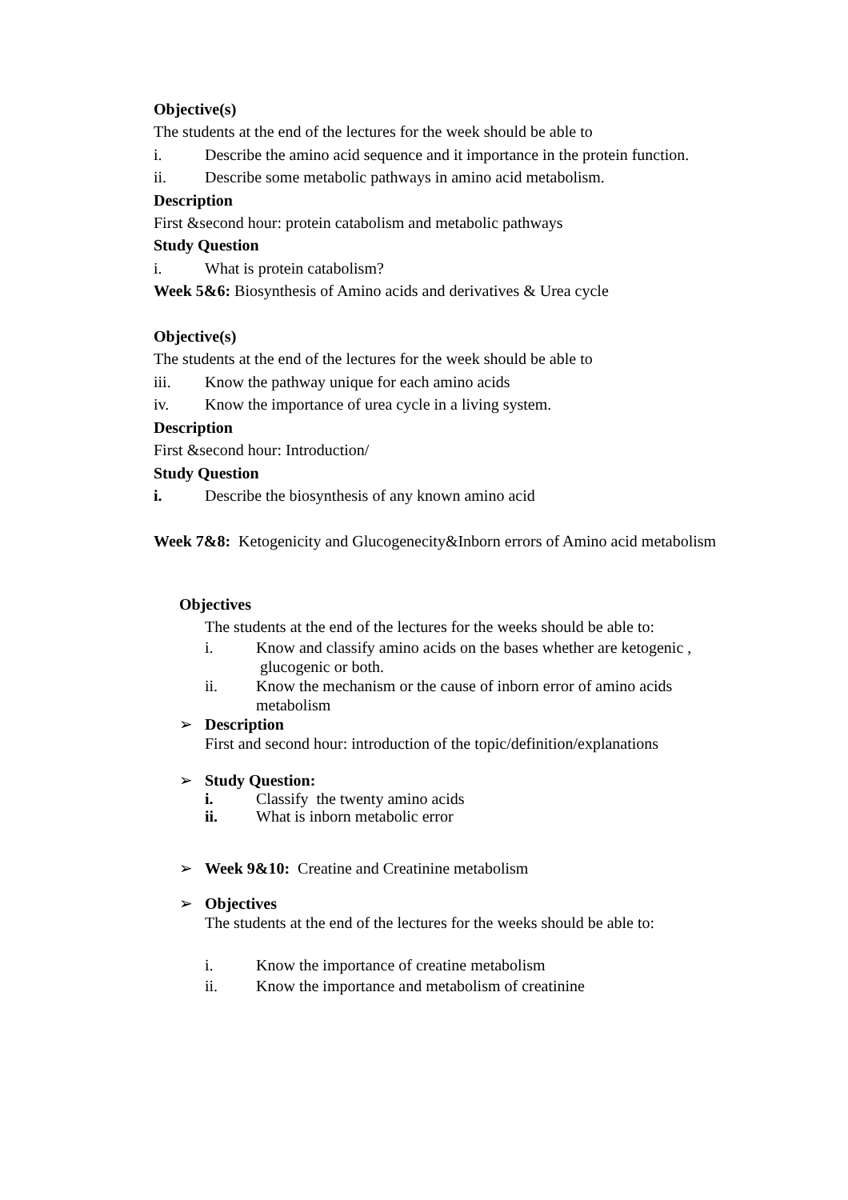Objective(s)
The students at the end of the lectures for the week should be able to
i. Describe the amino acid sequence and it importance in the protein function.
ii. Describe some metabolic pathways in amino acid metabolism.
Description
First &second hour: protein catabolism and metabolic pathways
Study Question
i. What is protein catabolism?
Week 5&6: Biosynthesis of Amino acids and derivatives & Urea cycle
Objective(s)
The students at the end of the lectures for the week should be able to
iii. Know the pathway unique for each amino acids
iv. Know the importance of urea cycle in a living system.
Description
First &second hour: Introduction/
Study Question
i. Describe the biosynthesis of any known amino acid
Week 7&8: Ketogenicity and Glucogenecity&Inborn errors of Amino acid metabolism
Objectives
The students at the end of the lectures for the weeks should be able to:
i. Know and classify amino acids on the bases whether are ketogenic , glucogenic or both.
ii. Know the mechanism or the cause of inborn error of amino acids metabolism
➢ Description
First and second hour: introduction of the topic/definition/explanations
➢ Study Question:
i. Classify the twenty amino acids
ii. What is inborn metabolic error
➢ Week 9&10: Creatine and Creatinine metabolism
➢ Objectives
The students at the end of the lectures for the weeks should be able to:
i. Know the importance of creatine metabolism
ii. Know the importance and metabolism of creatinine